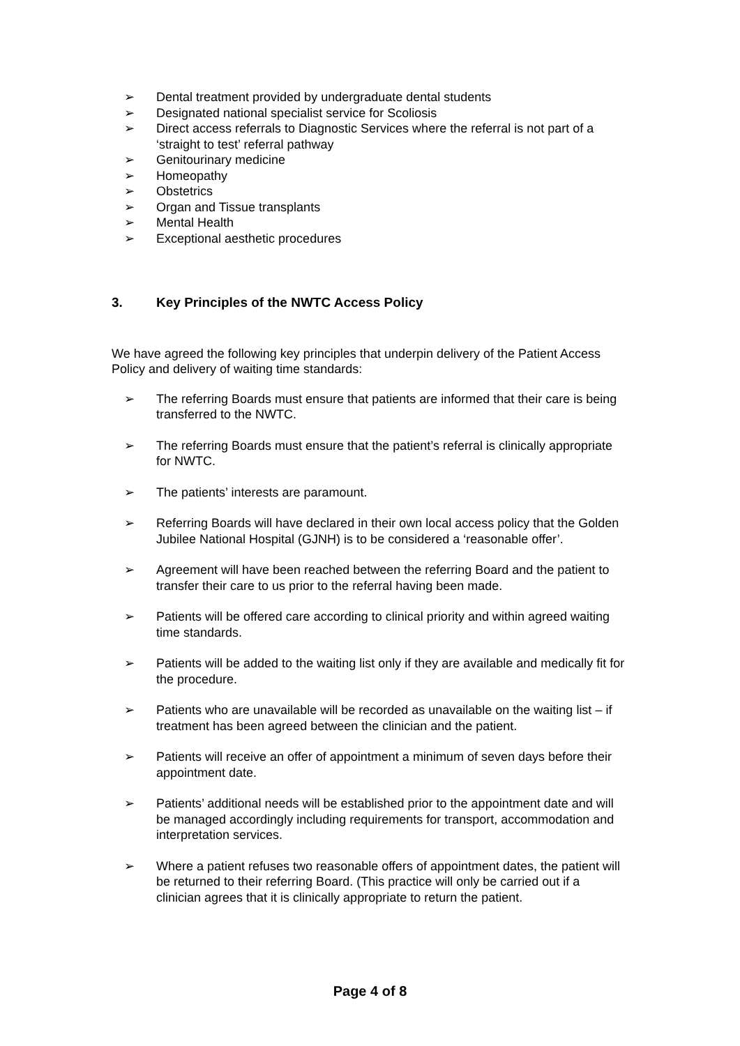➢ Dental treatment provided by undergraduate dental students
➢ Designated national specialist service for Scoliosis
➢ Direct access referrals to Diagnostic Services where the referral is not part of a ‘straight to test’ referral pathway
➢ Genitourinary medicine
➢ Homeopathy
➢ Obstetrics
➢ Organ and Tissue transplants
➢ Mental Health
➢ Exceptional aesthetic procedures
3. Key Principles of the NWTC Access Policy
We have agreed the following key principles that underpin delivery of the Patient Access Policy and delivery of waiting time standards:
➢ The referring Boards must ensure that patients are informed that their care is being transferred to the NWTC.
➢ The referring Boards must ensure that the patient’s referral is clinically appropriate for NWTC.
➢ The patients’ interests are paramount.
➢ Referring Boards will have declared in their own local access policy that the Golden Jubilee National Hospital (GJNH) is to be considered a ‘reasonable offer’.
➢ Agreement will have been reached between the referring Board and the patient to transfer their care to us prior to the referral having been made.
➢ Patients will be offered care according to clinical priority and within agreed waiting time standards.
➢ Patients will be added to the waiting list only if they are available and medically fit for the procedure.
➢ Patients who are unavailable will be recorded as unavailable on the waiting list – if treatment has been agreed between the clinician and the patient.
➢ Patients will receive an offer of appointment a minimum of seven days before their appointment date.
➢ Patients’ additional needs will be established prior to the appointment date and will be managed accordingly including requirements for transport, accommodation and interpretation services.
➢ Where a patient refuses two reasonable offers of appointment dates, the patient will be returned to their referring Board. (This practice will only be carried out if a clinician agrees that it is clinically appropriate to return the patient.
Page 4 of 8